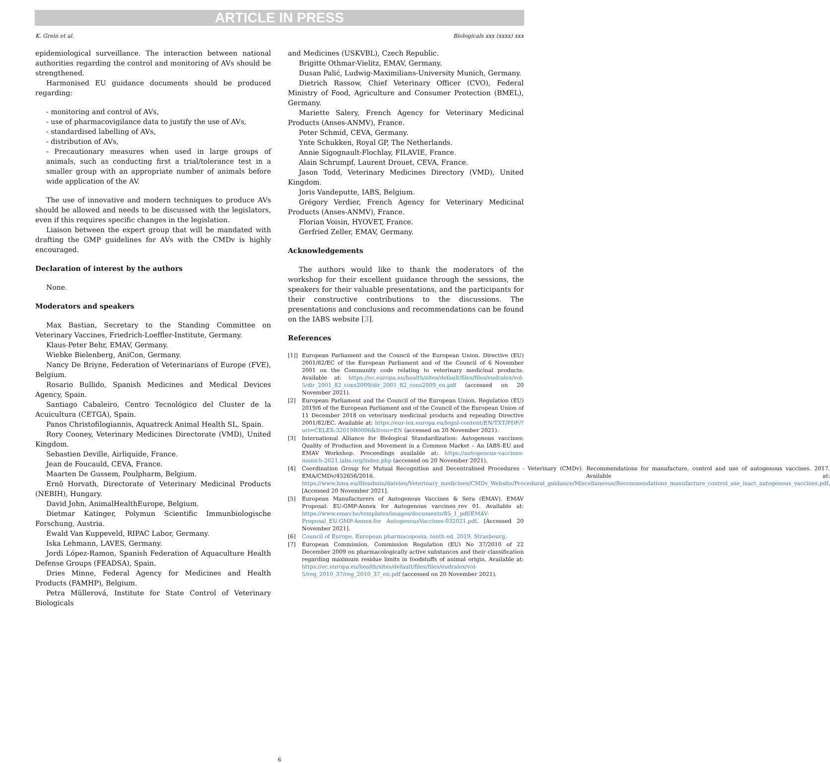ARTICLE IN PRESS
K. Grein et al. Biologicals xxx (xxxx) xxx
epidemiological surveillance. The interaction between national authorities regarding the control and monitoring of AVs should be strengthened.
Harmonised EU guidance documents should be produced regarding:
- monitoring and control of AVs,
- use of pharmacovigilance data to justify the use of AVs,
- standardised labelling of AVs,
- distribution of AVs,
- Precautionary measures when used in large groups of animals, such as conducting first a trial/tolerance test in a smaller group with an appropriate number of animals before wide application of the AV.
The use of innovative and modern techniques to produce AVs should be allowed and needs to be discussed with the legislators, even if this requires specific changes in the legislation.
Liaison between the expert group that will be mandated with drafting the GMP guidelines for AVs with the CMDv is highly encouraged.
Declaration of interest by the authors
None.
Moderators and speakers
Max Bastian, Secretary to the Standing Committee on Veterinary Vaccines, Friedrich-Loeffler-Institute, Germany.
Klaus-Peter Behr, EMAV, Germany.
Wiebke Bielenberg, AniCon, Germany.
Nancy De Briyne, Federation of Veterinarians of Europe (FVE), Belgium.
Rosario Bullido, Spanish Medicines and Medical Devices Agency, Spain.
Santiago Cabaleiro, Centro Tecnológico del Cluster de la Acuicultura (CETGA), Spain.
Panos Christofilogiannis, Aquatreck Animal Health SL, Spain.
Rory Cooney, Veterinary Medicines Directorate (VMD), United Kingdom.
Sebastien Deville, Airliquide, France.
Jean de Foucauld, CEVA, France.
Maarten De Gussem, Poulpharm, Belgium.
Ernö Horvath, Directorate of Veterinary Medicinal Products (NEBIH), Hungary.
David John, AnimalHealthEurope, Belgium.
Dietmar Katinger, Polymun Scientific Immunbiologische Forschung, Austria.
Ewald Van Kuppeveld, RIPAC Labor, Germany.
Iska Lehmann, LAVES, Germany.
Jordi López-Ramon, Spanish Federation of Aquaculture Health Defense Groups (FEADSA), Spain.
Dries Minne, Federal Agency for Medicines and Health Products (FAMHP), Belgium.
Petra Müllerová, Institute for State Control of Veterinary Biologicals
and Medicines (USKVBL), Czech Republic.
Brigitte Othmar-Vielitz, EMAV, Germany.
Dusan Palić, Ludwig-Maximilians-University Munich, Germany.
Dietrich Rassow, Chief Veterinary Officer (CVO), Federal Ministry of Food, Agriculture and Consumer Protection (BMEL), Germany.
Mariette Salery, French Agency for Veterinary Medicinal Products (Anses-ANMV), France.
Peter Schmid, CEVA, Germany.
Ynte Schukken, Royal GP, The Netherlands.
Annie Sigognault-Flochlay, FILAVIE, France.
Alain Schrumpf, Laurent Drouet, CEVA, France.
Jason Todd, Veterinary Medicines Directory (VMD), United Kingdom.
Joris Vandeputte, IABS, Belgium.
Grégory Verdier, French Agency for Veterinary Medicinal Products (Anses-ANMV), France.
Florian Voisin, HYOVET, France.
Gerfried Zeller, EMAV, Germany.
Acknowledgements
The authors would like to thank the moderators of the workshop for their excellent guidance through the sessions, the speakers for their valuable presentations, and the participants for their constructive contributions to the discussions. The presentations and conclusions and recommendations can be found on the IABS website [3].
References
[1]] European Parliament and the Council of the European Union. Directive (EU) 2001/82/EC of the European Parliament and of the Council of 6 November 2001 on the Community code relating to veterinary medicinal products. Available at: https://ec.europa.eu/health/sites/default/files/files/eudralex/vol-5/dir_2001_82_cons2009/dir_2001_82_cons2009_en.pdf (accessed on 20 November 2021).
[2] European Parliament and the Council of the European Union. Regulation (EU) 2019/6 of the European Parliament and of the Council of the European Union of 11 December 2018 on veterinary medicinal products and repealing Directive 2001/82/EC. Available at: https://eur-lex.europa.eu/legal-content/EN/TXT/PDF/?uri=CELEX:32019R0006&from=EN (accessed on 20 November 2021).
[3] International Alliance for Biological Standardization: Autogenous vaccines: Quality of Production and Movement in a Common Market – An IABS-EU and EMAV Workshop. Proceedings available at: https://autogenous-vaccines-munich-2021.iabs.org/index.php (accessed on 20 November 2021).
[4] Coordination Group for Mutual Recognition and Decentralised Procedures - Veterinary (CMDv). Recommendations for manufacture, control and use of autogenous vaccines. 2017. EMA/CMDv/452656/2016. Available at: https://www.hma.eu/fileadmin/dateien/Veterinary_medicines/CMDv_Website/Procedural_guidance/Miscellaneous/Recommendations_manufacture_control_use_inact_autogenous_vaccines.pdf. [Accessed 20 November 2021].
[5] European Manufacturers of Autogenous Vaccines & Sera (EMAV). EMAV Proposal: EU-GMP-Annex for Autogenous vaccines_rev 01. Available at: https://www.emav.be/templates/images/documents/85_1_pdf/EMAV-Proposal_EU-GMP-Annex-for AutogenousVaccines-032021.pdf. [Accessed 20 November 2021].
[6] Council of Europe. European pharmacopoeia. tenth ed. 2019. Strasbourg.
[7] European Commission. Commission Regulation (EU) No 37/2010 of 22 December 2009 on pharmacologically active substances and their classification regarding maximum residue limits in foodstuffs of animal origin. Available at: https://ec.europa.eu/health/sites/default/files/files/eudralex/vol-5/reg_2010_37/reg_2010_37_en.pdf (accessed on 20 November 2021).
6